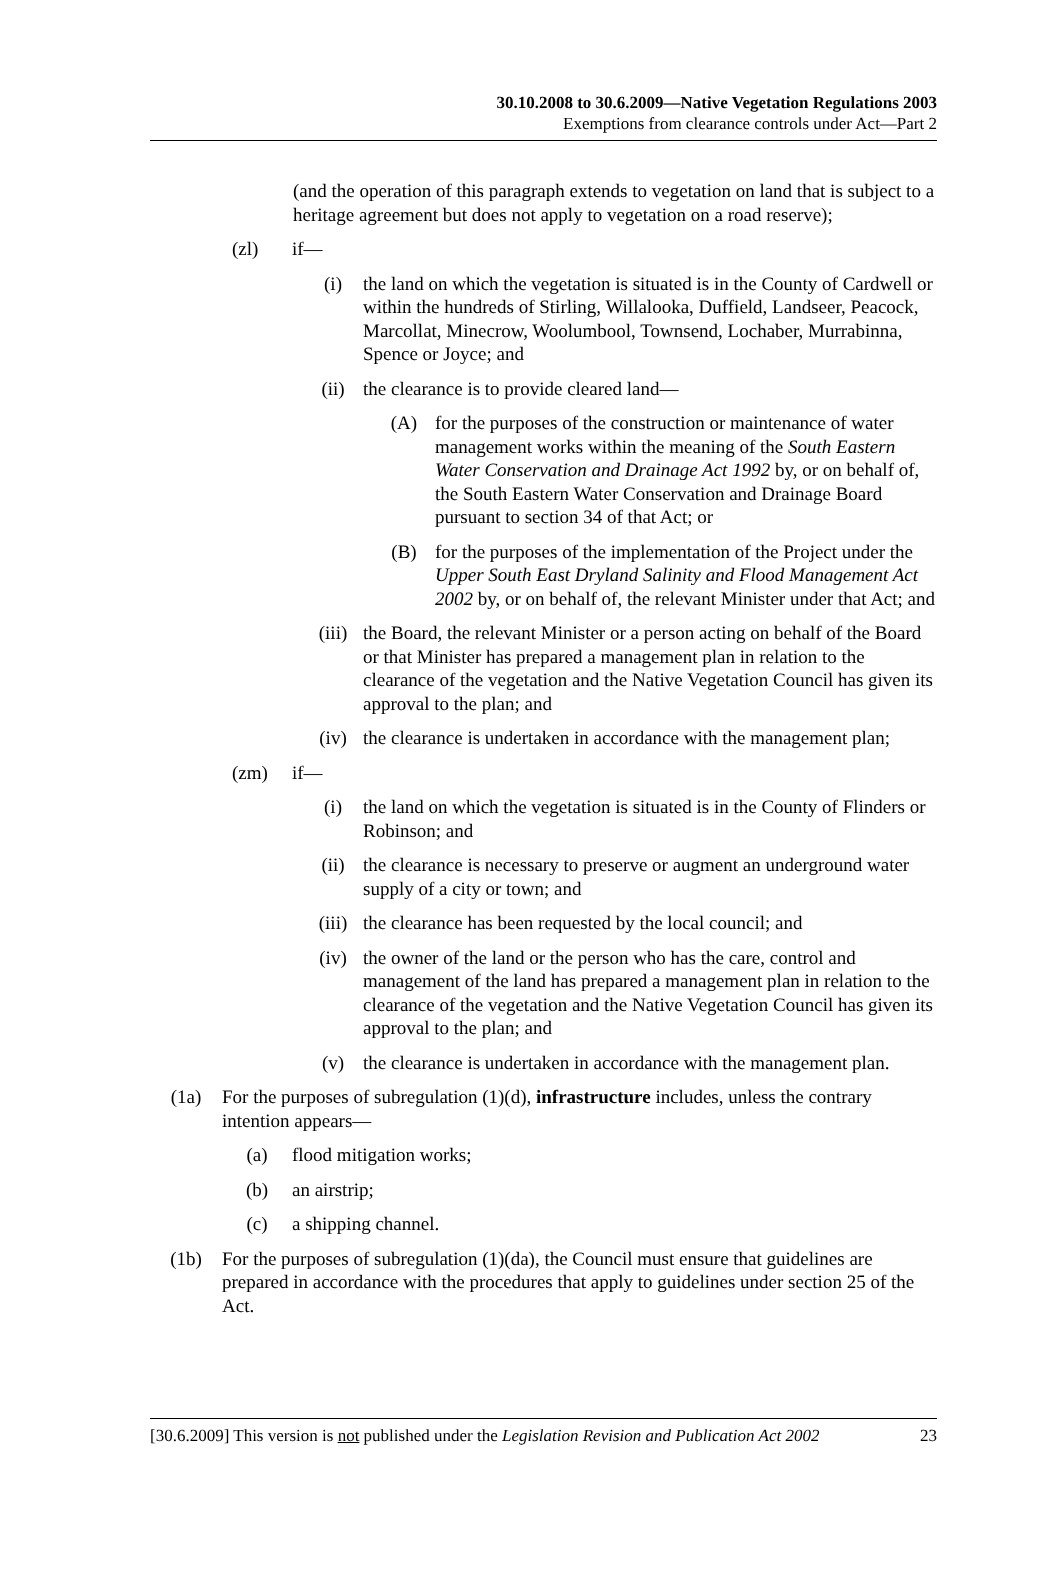30.10.2008 to 30.6.2009—Native Vegetation Regulations 2003
Exemptions from clearance controls under Act—Part 2
(and the operation of this paragraph extends to vegetation on land that is subject to a heritage agreement but does not apply to vegetation on a road reserve);
(zl) if—
(i) the land on which the vegetation is situated is in the County of Cardwell or within the hundreds of Stirling, Willalooka, Duffield, Landseer, Peacock, Marcollat, Minecrow, Woolumbool, Townsend, Lochaber, Murrabinna, Spence or Joyce; and
(ii) the clearance is to provide cleared land—
(A) for the purposes of the construction or maintenance of water management works within the meaning of the South Eastern Water Conservation and Drainage Act 1992 by, or on behalf of, the South Eastern Water Conservation and Drainage Board pursuant to section 34 of that Act; or
(B) for the purposes of the implementation of the Project under the Upper South East Dryland Salinity and Flood Management Act 2002 by, or on behalf of, the relevant Minister under that Act; and
(iii) the Board, the relevant Minister or a person acting on behalf of the Board or that Minister has prepared a management plan in relation to the clearance of the vegetation and the Native Vegetation Council has given its approval to the plan; and
(iv) the clearance is undertaken in accordance with the management plan;
(zm) if—
(i) the land on which the vegetation is situated is in the County of Flinders or Robinson; and
(ii) the clearance is necessary to preserve or augment an underground water supply of a city or town; and
(iii) the clearance has been requested by the local council; and
(iv) the owner of the land or the person who has the care, control and management of the land has prepared a management plan in relation to the clearance of the vegetation and the Native Vegetation Council has given its approval to the plan; and
(v) the clearance is undertaken in accordance with the management plan.
(1a) For the purposes of subregulation (1)(d), infrastructure includes, unless the contrary intention appears—
(a) flood mitigation works;
(b) an airstrip;
(c) a shipping channel.
(1b) For the purposes of subregulation (1)(da), the Council must ensure that guidelines are prepared in accordance with the procedures that apply to guidelines under section 25 of the Act.
[30.6.2009] This version is not published under the Legislation Revision and Publication Act 2002 23